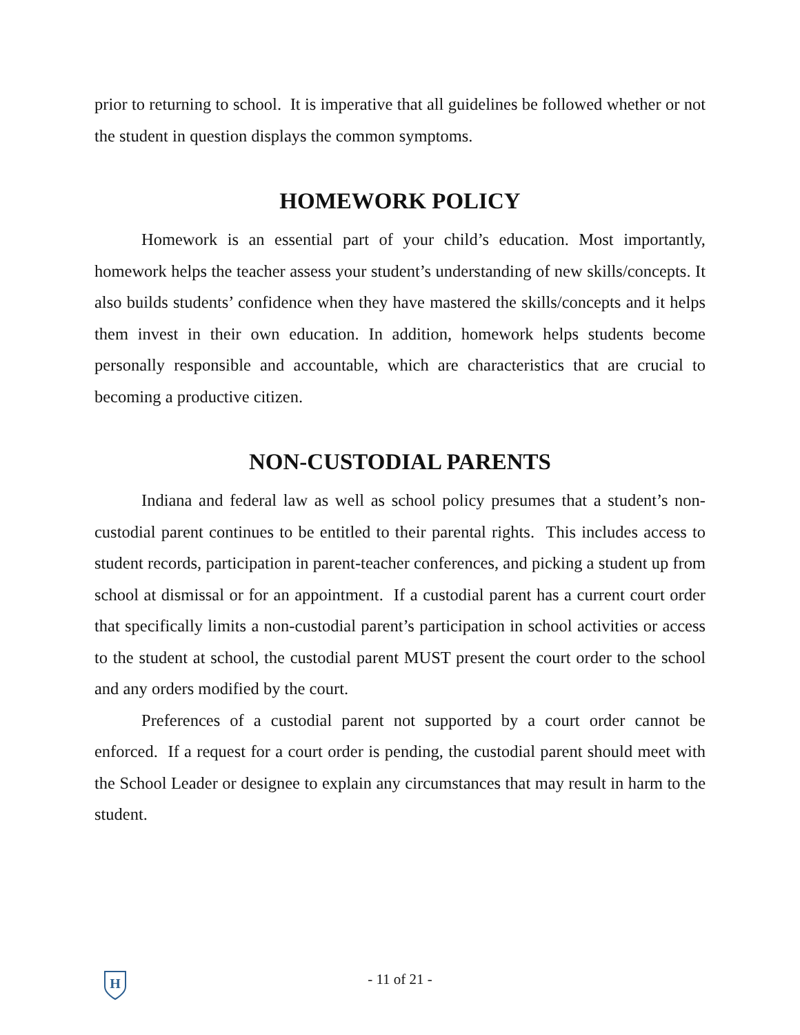prior to returning to school. It is imperative that all guidelines be followed whether or not the student in question displays the common symptoms.
HOMEWORK POLICY
Homework is an essential part of your child’s education. Most importantly, homework helps the teacher assess your student’s understanding of new skills/concepts. It also builds students’ confidence when they have mastered the skills/concepts and it helps them invest in their own education. In addition, homework helps students become personally responsible and accountable, which are characteristics that are crucial to becoming a productive citizen.
NON-CUSTODIAL PARENTS
Indiana and federal law as well as school policy presumes that a student’s non-custodial parent continues to be entitled to their parental rights. This includes access to student records, participation in parent-teacher conferences, and picking a student up from school at dismissal or for an appointment. If a custodial parent has a current court order that specifically limits a non-custodial parent’s participation in school activities or access to the student at school, the custodial parent MUST present the court order to the school and any orders modified by the court.
Preferences of a custodial parent not supported by a court order cannot be enforced. If a request for a court order is pending, the custodial parent should meet with the School Leader or designee to explain any circumstances that may result in harm to the student.
H
- 11 of 21 -